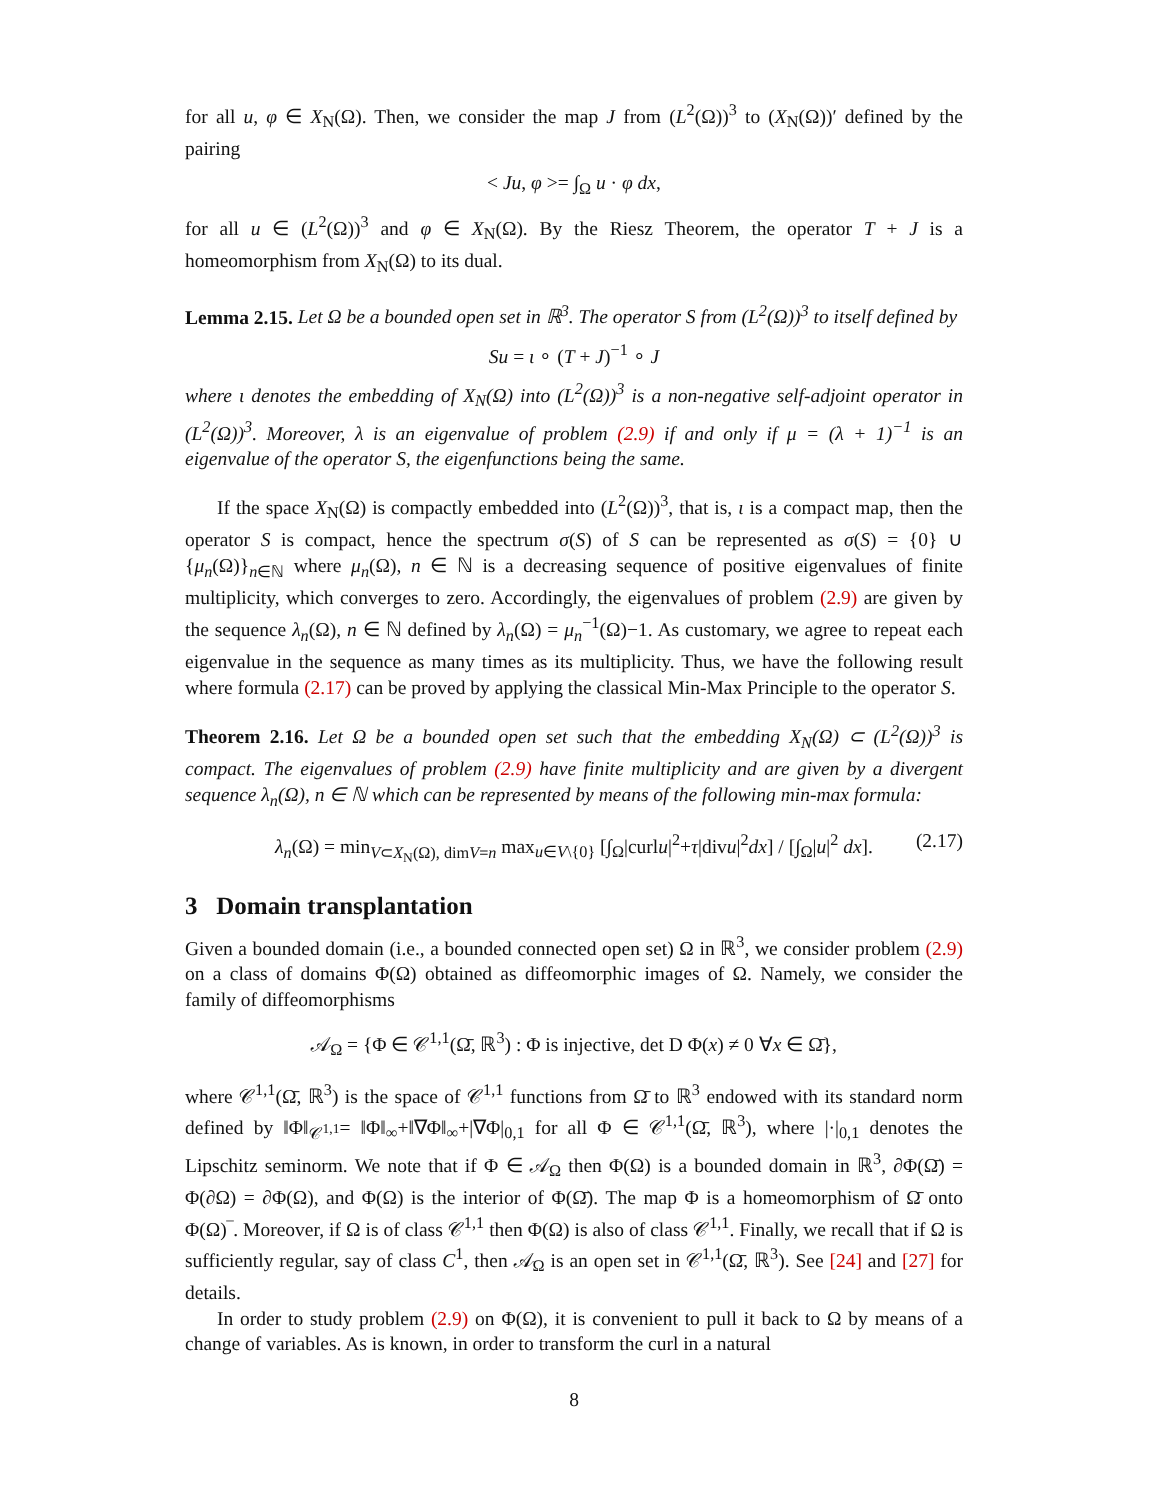for all u, φ ∈ X<sub>N</sub>(Ω). Then, we consider the map J from (L<sup>2</sup>(Ω))<sup>3</sup> to (X<sub>N</sub>(Ω))′ defined by the pairing
< Ju, φ >= ∫<sub>Ω</sub> u · φ dx,
for all u ∈ (L<sup>2</sup>(Ω))<sup>3</sup> and φ ∈ X<sub>N</sub>(Ω). By the Riesz Theorem, the operator T + J is a homeomorphism from X<sub>N</sub>(Ω) to its dual.
Lemma 2.15. Let Ω be a bounded open set in ℝ<sup>3</sup>. The operator S from (L<sup>2</sup>(Ω))<sup>3</sup> to itself defined by
Su = ι ∘ (T + J)<sup>−1</sup> ∘ J
where ι denotes the embedding of X<sub>N</sub>(Ω) into (L<sup>2</sup>(Ω))<sup>3</sup> is a non-negative self-adjoint operator in (L<sup>2</sup>(Ω))<sup>3</sup>. Moreover, λ is an eigenvalue of problem (2.9) if and only if μ = (λ + 1)<sup>−1</sup> is an eigenvalue of the operator S, the eigenfunctions being the same.
If the space X<sub>N</sub>(Ω) is compactly embedded into (L<sup>2</sup>(Ω))<sup>3</sup>, that is, ι is a compact map, then the operator S is compact, hence the spectrum σ(S) of S can be represented as σ(S) = {0} ∪ {μ<sub>n</sub>(Ω)}<sub>n∈ℕ</sub> where μ<sub>n</sub>(Ω), n ∈ ℕ is a decreasing sequence of positive eigenvalues of finite multiplicity, which converges to zero. Accordingly, the eigenvalues of problem (2.9) are given by the sequence λ<sub>n</sub>(Ω), n ∈ ℕ defined by λ<sub>n</sub>(Ω) = μ<sub>n</sub><sup>−1</sup>(Ω)−1. As customary, we agree to repeat each eigenvalue in the sequence as many times as its multiplicity. Thus, we have the following result where formula (2.17) can be proved by applying the classical Min-Max Principle to the operator S.
Theorem 2.16. Let Ω be a bounded open set such that the embedding X<sub>N</sub>(Ω) ⊂ (L<sup>2</sup>(Ω))<sup>3</sup> is compact. The eigenvalues of problem (2.9) have finite multiplicity and are given by a divergent sequence λ<sub>n</sub>(Ω), n ∈ ℕ which can be represented by means of the following min-max formula:
λ<sub>n</sub>(Ω) = min<sub>V⊂X<sub>N</sub>(Ω), dimV=n</sub> max<sub>u∈V\{0}</sub> [∫<sub>Ω</sub>|curlu|<sup>2</sup>+τ|divu|<sup>2</sup>dx] / [∫<sub>Ω</sub>|u|<sup>2</sup> dx]. (2.17)
3 Domain transplantation
Given a bounded domain (i.e., a bounded connected open set) Ω in ℝ<sup>3</sup>, we consider problem (2.9) on a class of domains Φ(Ω) obtained as diffeomorphic images of Ω. Namely, we consider the family of diffeomorphisms
𝒜<sub>Ω</sub> = {Φ ∈ 𝒞<sup>1,1</sup>(Ω̄, ℝ<sup>3</sup>) : Φ is injective, det D Φ(x) ≠ 0 ∀x ∈ Ω̄},
where 𝒞<sup>1,1</sup>(Ω̄, ℝ<sup>3</sup>) is the space of 𝒞<sup>1,1</sup> functions from Ω̄ to ℝ<sup>3</sup> endowed with its standard norm defined by ‖Φ‖<sub>𝒞<sup>1,1</sup></sub>= ‖Φ‖<sub>∞</sub>+‖∇Φ‖<sub>∞</sub>+|∇Φ|<sub>0,1</sub> for all Φ ∈ 𝒞<sup>1,1</sup>(Ω̄, ℝ<sup>3</sup>), where |·|<sub>0,1</sub> denotes the Lipschitz seminorm. We note that if Φ ∈ 𝒜<sub>Ω</sub> then Φ(Ω) is a bounded domain in ℝ<sup>3</sup>, ∂Φ(Ω̄) = Φ(∂Ω) = ∂Φ(Ω), and Φ(Ω) is the interior of Φ(Ω̄). The map Φ is a homeomorphism of Ω̄ onto Φ(Ω)‾. Moreover, if Ω is of class 𝒞<sup>1,1</sup> then Φ(Ω) is also of class 𝒞<sup>1,1</sup>. Finally, we recall that if Ω is sufficiently regular, say of class C<sup>1</sup>, then 𝒜<sub>Ω</sub> is an open set in 𝒞<sup>1,1</sup>(Ω̄, ℝ<sup>3</sup>). See [24] and [27] for details.
In order to study problem (2.9) on Φ(Ω), it is convenient to pull it back to Ω by means of a change of variables. As is known, in order to transform the curl in a natural
8